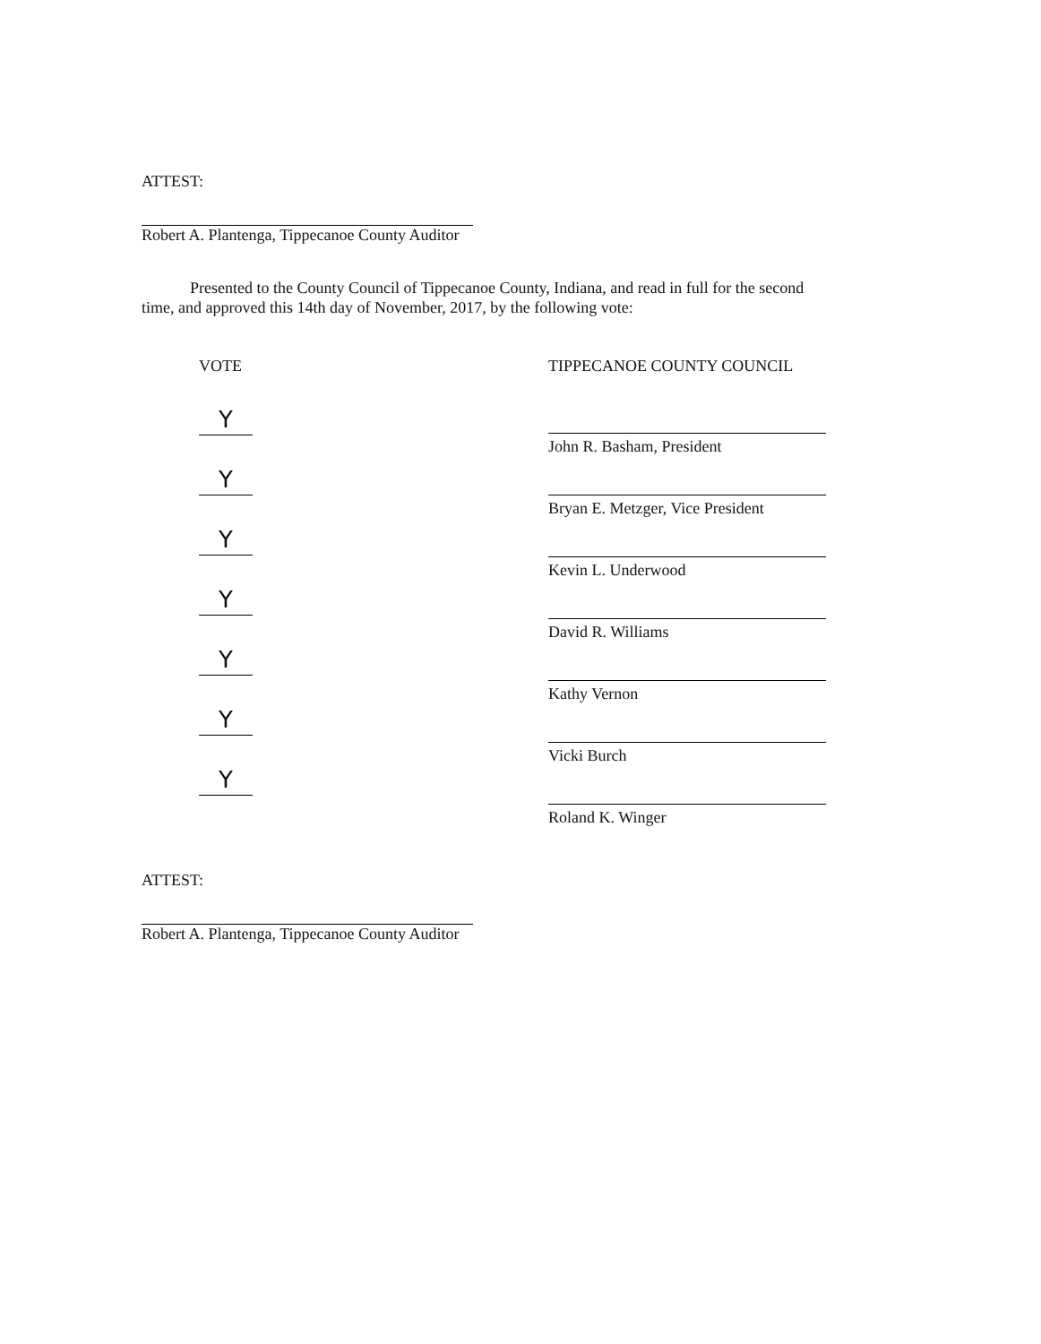ATTEST:
Robert A. Plantenga, Tippecanoe County Auditor
Presented to the County Council of Tippecanoe County, Indiana, and read in full for the second time, and approved this 14th day of November, 2017, by the following vote:
VOTE
Y
Y
Y
Y
Y
Y
Y
TIPPECANOE COUNTY COUNCIL
John R. Basham, President
Bryan E. Metzger, Vice President
Kevin L. Underwood
David R. Williams
Kathy Vernon
Vicki Burch
Roland K. Winger
ATTEST:
Robert A. Plantenga, Tippecanoe County Auditor